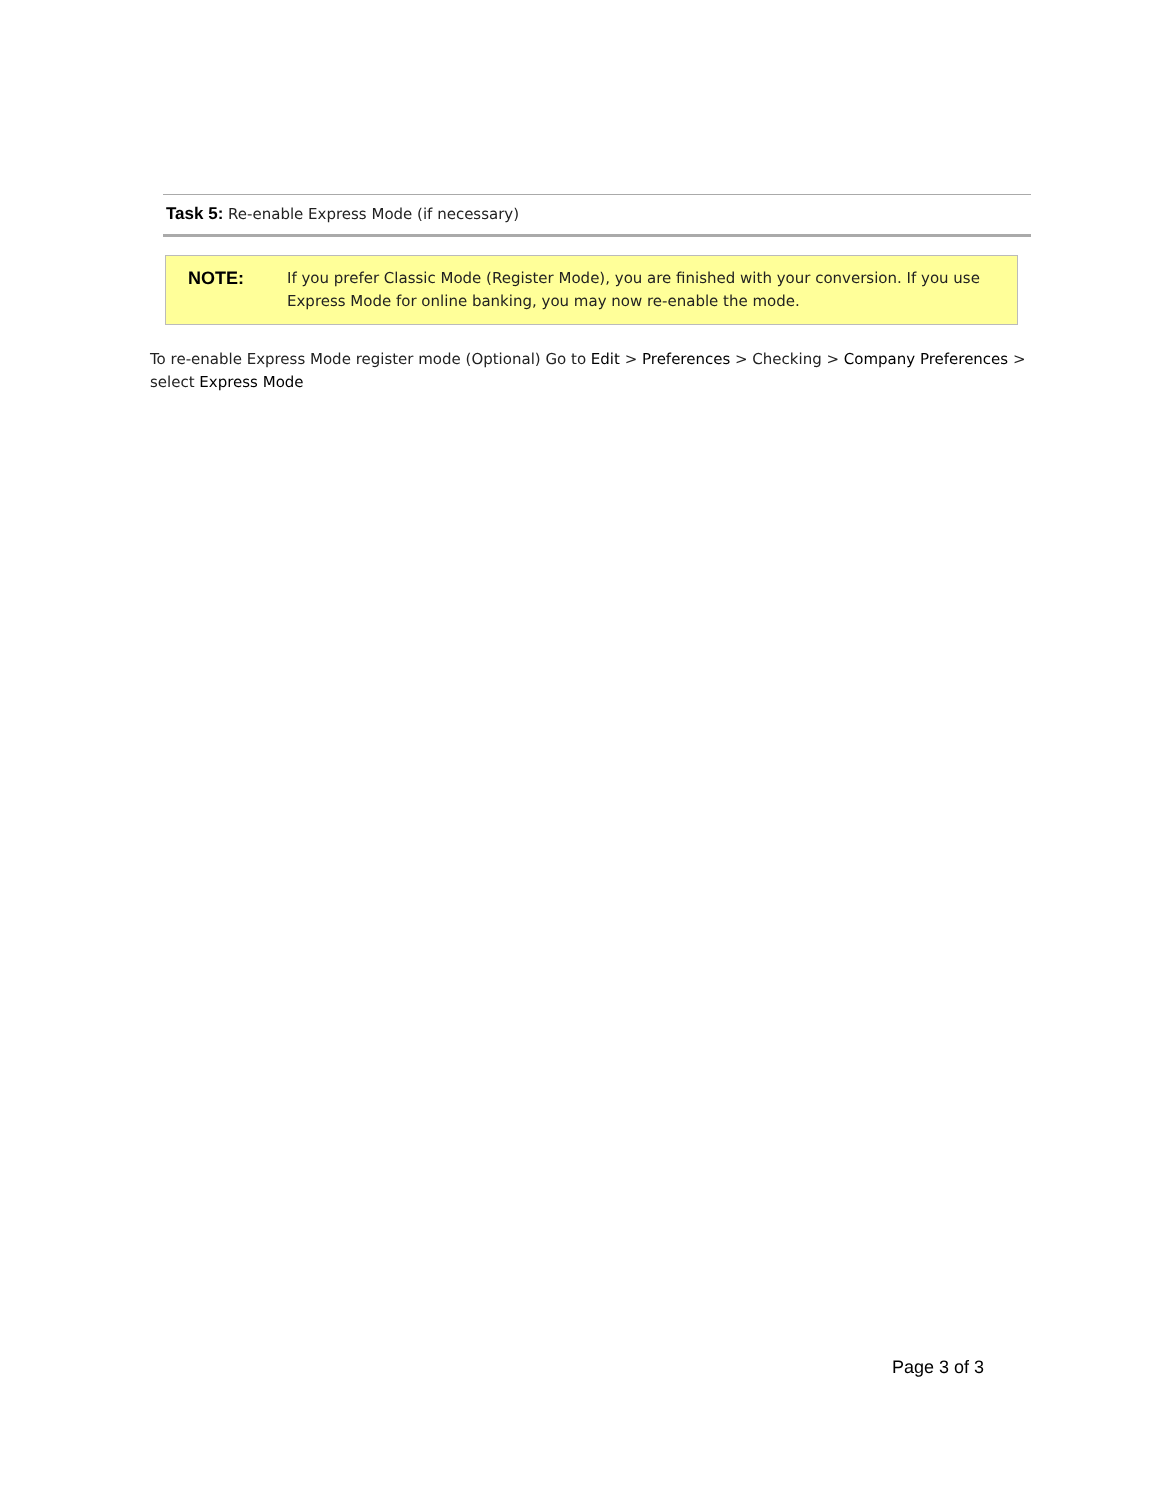Task 5: Re-enable Express Mode (if necessary)
NOTE:
If you prefer Classic Mode (Register Mode), you are finished with your conversion. If you use Express Mode for online banking, you may now re-enable the mode.
To re-enable Express Mode register mode (Optional) Go to Edit > Preferences > Checking > Company Preferences > select Express Mode
Page 3 of 3